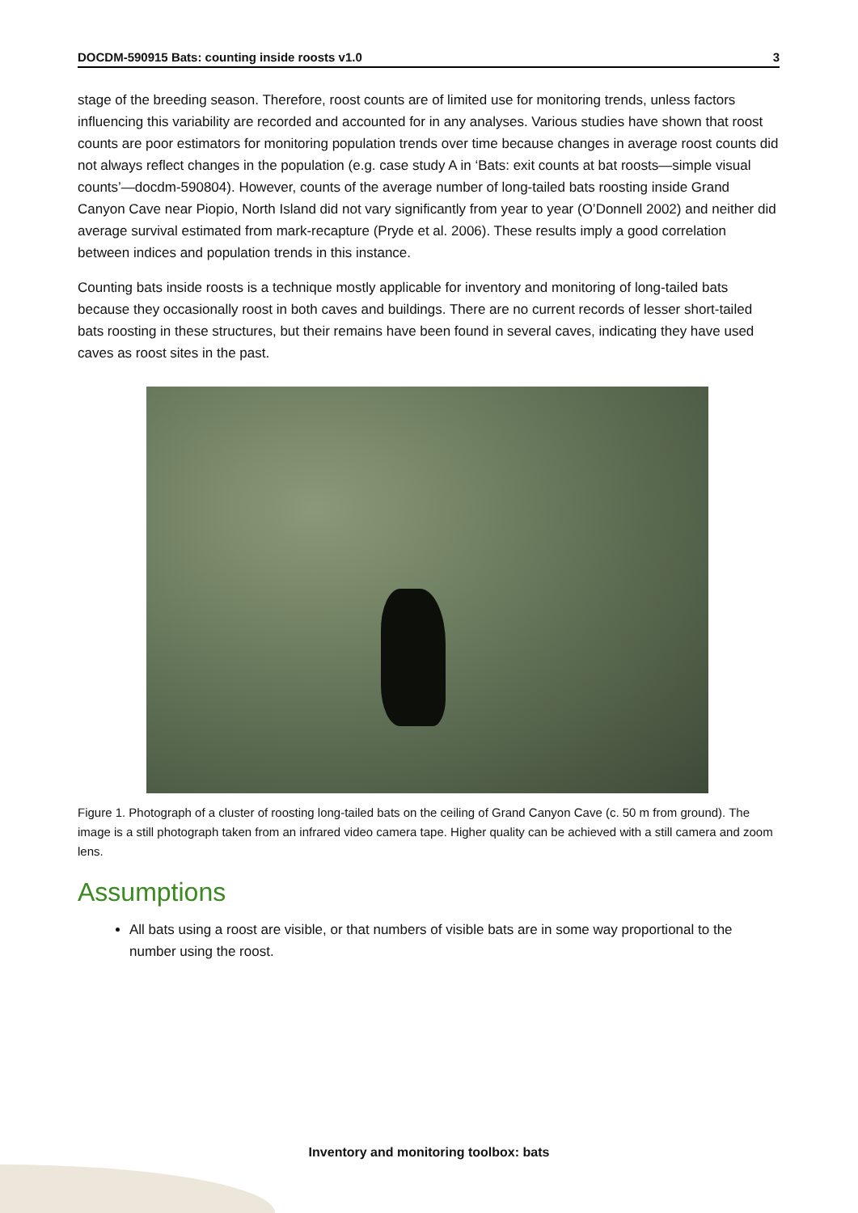DOCDM-590915 Bats: counting inside roosts v1.0 3
stage of the breeding season. Therefore, roost counts are of limited use for monitoring trends, unless factors influencing this variability are recorded and accounted for in any analyses. Various studies have shown that roost counts are poor estimators for monitoring population trends over time because changes in average roost counts did not always reflect changes in the population (e.g. case study A in ‘Bats: exit counts at bat roosts—simple visual counts’—docdm-590804). However, counts of the average number of long-tailed bats roosting inside Grand Canyon Cave near Piopio, North Island did not vary significantly from year to year (O’Donnell 2002) and neither did average survival estimated from mark-recapture (Pryde et al. 2006). These results imply a good correlation between indices and population trends in this instance.
Counting bats inside roosts is a technique mostly applicable for inventory and monitoring of long-tailed bats because they occasionally roost in both caves and buildings. There are no current records of lesser short-tailed bats roosting in these structures, but their remains have been found in several caves, indicating they have used caves as roost sites in the past.
Figure 1. Photograph of a cluster of roosting long-tailed bats on the ceiling of Grand Canyon Cave (c. 50 m from ground). The image is a still photograph taken from an infrared video camera tape. Higher quality can be achieved with a still camera and zoom lens.
Assumptions
All bats using a roost are visible, or that numbers of visible bats are in some way proportional to the number using the roost.
Inventory and monitoring toolbox: bats